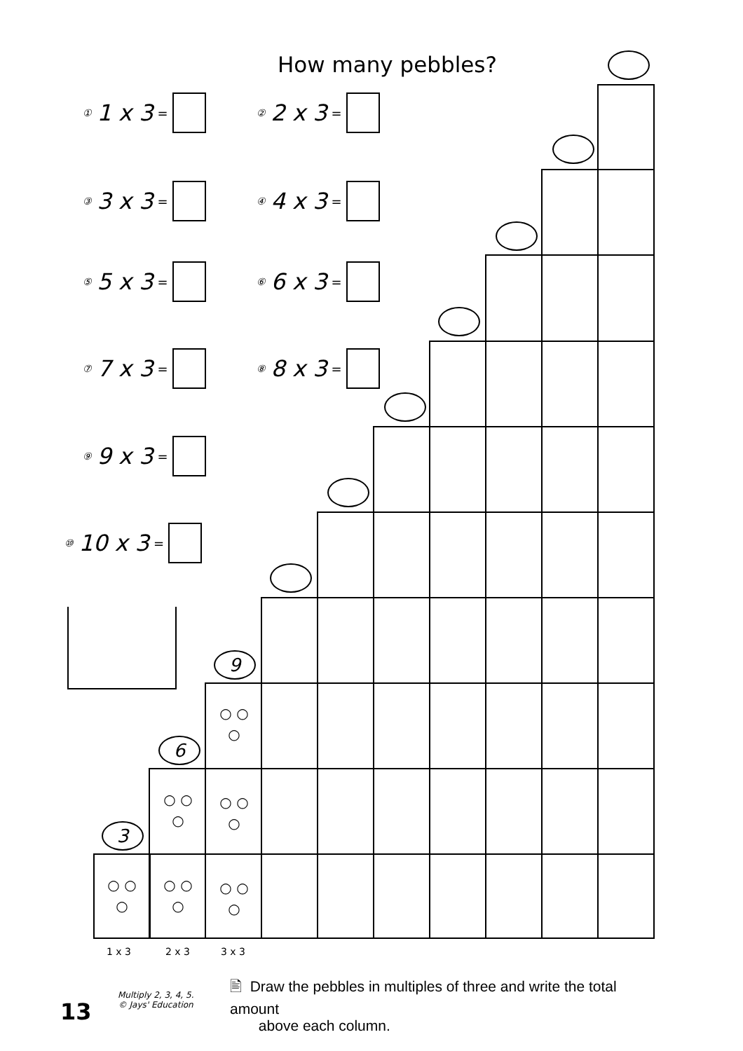How many pebbles?
① 1 x 3 = ② 2 x 3 =
③ 3 x 3 = ④ 4 x 3 =
⑤ 5 x 3 = ⑥ 6 x 3 =
⑦ 7 x 3 = ⑧ 8 x 3 =
⑨ 9 x 3 =
⑩ 10 x 3 =
3
6
9
○ ○
○
○ ○
○
○ ○
○
○ ○
○
○ ○
○
○ ○
○
1 x 3 2 x 3 3 x 3
13
Multiply 2, 3, 4, 5.
© Jays' Education
🖹 Draw the pebbles in multiples of three and write the total amount
above each column.